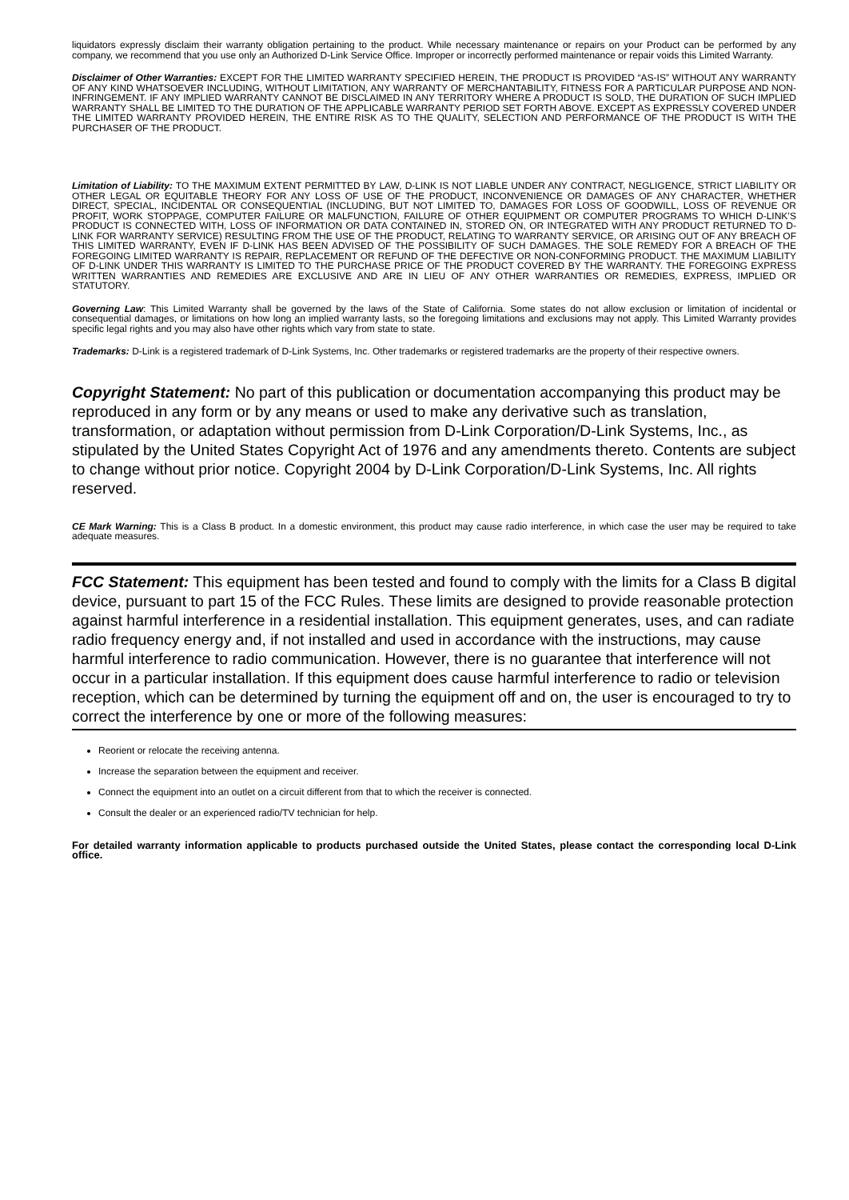liquidators expressly disclaim their warranty obligation pertaining to the product. While necessary maintenance or repairs on your Product can be performed by any company, we recommend that you use only an Authorized D-Link Service Office. Improper or incorrectly performed maintenance or repair voids this Limited Warranty.
Disclaimer of Other Warranties: EXCEPT FOR THE LIMITED WARRANTY SPECIFIED HEREIN, THE PRODUCT IS PROVIDED “AS-IS” WITHOUT ANY WARRANTY OF ANY KIND WHATSOEVER INCLUDING, WITHOUT LIMITATION, ANY WARRANTY OF MERCHANTABILITY, FITNESS FOR A PARTICULAR PURPOSE AND NON-INFRINGEMENT. IF ANY IMPLIED WARRANTY CANNOT BE DISCLAIMED IN ANY TERRITORY WHERE A PRODUCT IS SOLD, THE DURATION OF SUCH IMPLIED WARRANTY SHALL BE LIMITED TO THE DURATION OF THE APPLICABLE WARRANTY PERIOD SET FORTH ABOVE. EXCEPT AS EXPRESSLY COVERED UNDER THE LIMITED WARRANTY PROVIDED HEREIN, THE ENTIRE RISK AS TO THE QUALITY, SELECTION AND PERFORMANCE OF THE PRODUCT IS WITH THE PURCHASER OF THE PRODUCT.
Limitation of Liability: TO THE MAXIMUM EXTENT PERMITTED BY LAW, D-LINK IS NOT LIABLE UNDER ANY CONTRACT, NEGLIGENCE, STRICT LIABILITY OR OTHER LEGAL OR EQUITABLE THEORY FOR ANY LOSS OF USE OF THE PRODUCT, INCONVENIENCE OR DAMAGES OF ANY CHARACTER, WHETHER DIRECT, SPECIAL, INCIDENTAL OR CONSEQUENTIAL (INCLUDING, BUT NOT LIMITED TO, DAMAGES FOR LOSS OF GOODWILL, LOSS OF REVENUE OR PROFIT, WORK STOPPAGE, COMPUTER FAILURE OR MALFUNCTION, FAILURE OF OTHER EQUIPMENT OR COMPUTER PROGRAMS TO WHICH D-LINK’S PRODUCT IS CONNECTED WITH, LOSS OF INFORMATION OR DATA CONTAINED IN, STORED ON, OR INTEGRATED WITH ANY PRODUCT RETURNED TO D-LINK FOR WARRANTY SERVICE) RESULTING FROM THE USE OF THE PRODUCT, RELATING TO WARRANTY SERVICE, OR ARISING OUT OF ANY BREACH OF THIS LIMITED WARRANTY, EVEN IF D-LINK HAS BEEN ADVISED OF THE POSSIBILITY OF SUCH DAMAGES. THE SOLE REMEDY FOR A BREACH OF THE FOREGOING LIMITED WARRANTY IS REPAIR, REPLACEMENT OR REFUND OF THE DEFECTIVE OR NON-CONFORMING PRODUCT. THE MAXIMUM LIABILITY OF D-LINK UNDER THIS WARRANTY IS LIMITED TO THE PURCHASE PRICE OF THE PRODUCT COVERED BY THE WARRANTY. THE FOREGOING EXPRESS WRITTEN WARRANTIES AND REMEDIES ARE EXCLUSIVE AND ARE IN LIEU OF ANY OTHER WARRANTIES OR REMEDIES, EXPRESS, IMPLIED OR STATUTORY.
Governing Law: This Limited Warranty shall be governed by the laws of the State of California. Some states do not allow exclusion or limitation of incidental or consequential damages, or limitations on how long an implied warranty lasts, so the foregoing limitations and exclusions may not apply. This Limited Warranty provides specific legal rights and you may also have other rights which vary from state to state.
Trademarks: D-Link is a registered trademark of D-Link Systems, Inc. Other trademarks or registered trademarks are the property of their respective owners.
Copyright Statement: No part of this publication or documentation accompanying this product may be reproduced in any form or by any means or used to make any derivative such as translation, transformation, or adaptation without permission from D-Link Corporation/D-Link Systems, Inc., as stipulated by the United States Copyright Act of 1976 and any amendments thereto. Contents are subject to change without prior notice. Copyright 2004 by D-Link Corporation/D-Link Systems, Inc. All rights reserved.
CE Mark Warning: This is a Class B product. In a domestic environment, this product may cause radio interference, in which case the user may be required to take adequate measures.
FCC Statement: This equipment has been tested and found to comply with the limits for a Class B digital device, pursuant to part 15 of the FCC Rules. These limits are designed to provide reasonable protection against harmful interference in a residential installation. This equipment generates, uses, and can radiate radio frequency energy and, if not installed and used in accordance with the instructions, may cause harmful interference to radio communication. However, there is no guarantee that interference will not occur in a particular installation. If this equipment does cause harmful interference to radio or television reception, which can be determined by turning the equipment off and on, the user is encouraged to try to correct the interference by one or more of the following measures:
Reorient or relocate the receiving antenna.
Increase the separation between the equipment and receiver.
Connect the equipment into an outlet on a circuit different from that to which the receiver is connected.
Consult the dealer or an experienced radio/TV technician for help.
For detailed warranty information applicable to products purchased outside the United States, please contact the corresponding local D-Link office.